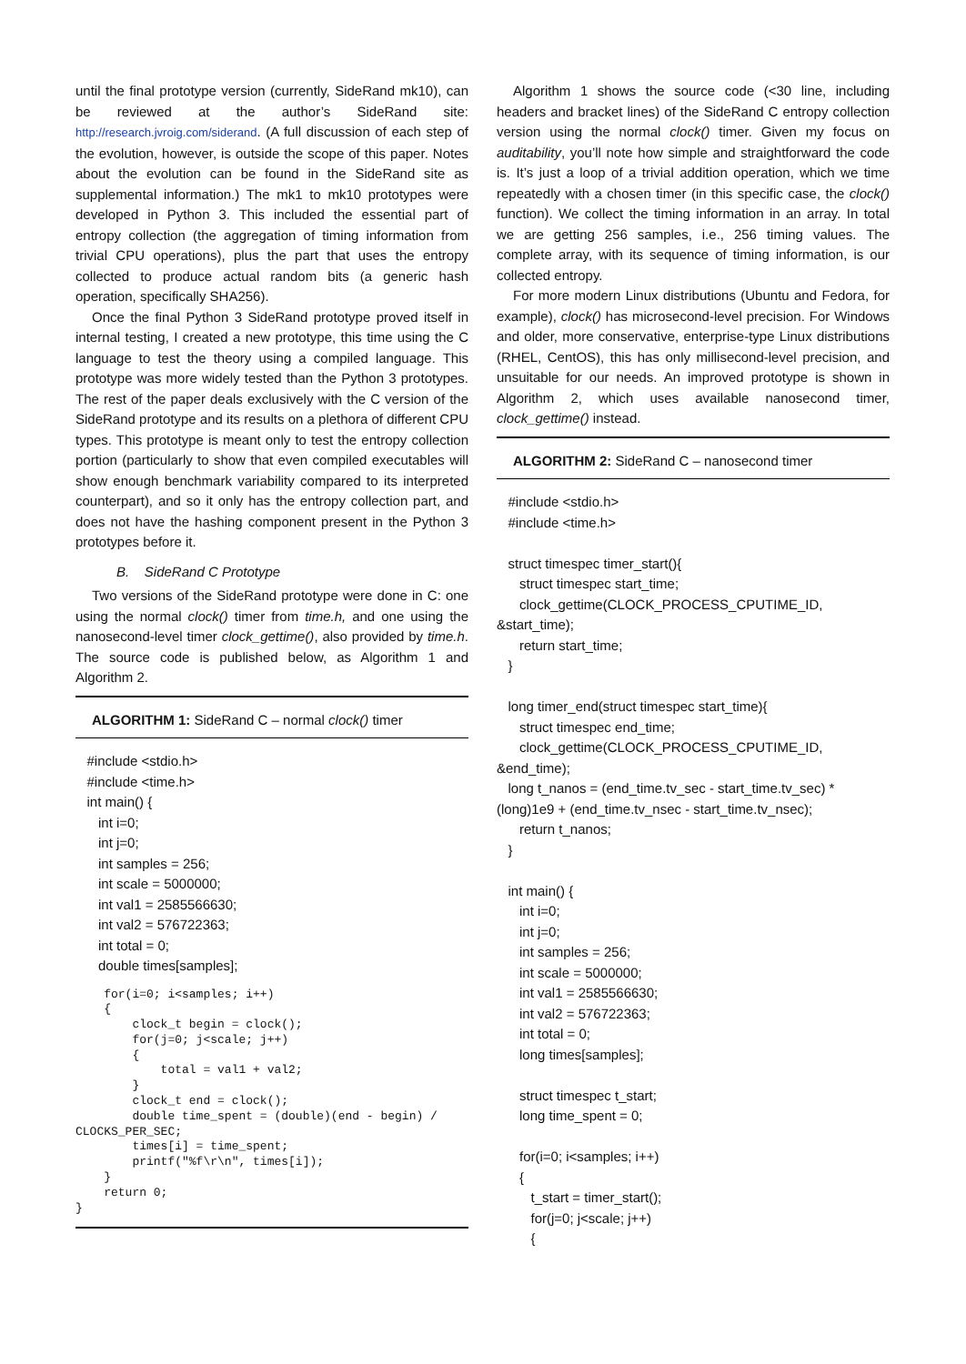until the final prototype version (currently, SideRand mk10), can be reviewed at the author’s SideRand site: http://research.jvroig.com/siderand. (A full discussion of each step of the evolution, however, is outside the scope of this paper. Notes about the evolution can be found in the SideRand site as supplemental information.) The mk1 to mk10 prototypes were developed in Python 3. This included the essential part of entropy collection (the aggregation of timing information from trivial CPU operations), plus the part that uses the entropy collected to produce actual random bits (a generic hash operation, specifically SHA256).
Once the final Python 3 SideRand prototype proved itself in internal testing, I created a new prototype, this time using the C language to test the theory using a compiled language. This prototype was more widely tested than the Python 3 prototypes. The rest of the paper deals exclusively with the C version of the SideRand prototype and its results on a plethora of different CPU types. This prototype is meant only to test the entropy collection portion (particularly to show that even compiled executables will show enough benchmark variability compared to its interpreted counterpart), and so it only has the entropy collection part, and does not have the hashing component present in the Python 3 prototypes before it.
B. SideRand C Prototype
Two versions of the SideRand prototype were done in C: one using the normal clock() timer from time.h, and one using the nanosecond-level timer clock_gettime(), also provided by time.h. The source code is published below, as Algorithm 1 and Algorithm 2.
ALGORITHM 1: SideRand C – normal clock() timer
#include <stdio.h> #include <time.h> int main() { int i=0; int j=0; int samples = 256; int scale = 5000000; int val1 = 2585566630; int val2 = 576722363; int total = 0; double times[samples];
for(i=0; i<samples; i++) { clock_t begin = clock(); for(j=0; j<scale; j++) { total = val1 + val2; } clock_t end = clock(); double time_spent = (double)(end - begin) / CLOCKS_PER_SEC; times[i] = time_spent; printf("%f\r\n", times[i]); } return 0; }
Algorithm 1 shows the source code (<30 line, including headers and bracket lines) of the SideRand C entropy collection version using the normal clock() timer. Given my focus on auditability, you’ll note how simple and straightforward the code is. It’s just a loop of a trivial addition operation, which we time repeatedly with a chosen timer (in this specific case, the clock() function). We collect the timing information in an array. In total we are getting 256 samples, i.e., 256 timing values. The complete array, with its sequence of timing information, is our collected entropy.
For more modern Linux distributions (Ubuntu and Fedora, for example), clock() has microsecond-level precision. For Windows and older, more conservative, enterprise-type Linux distributions (RHEL, CentOS), this has only millisecond-level precision, and unsuitable for our needs. An improved prototype is shown in Algorithm 2, which uses available nanosecond timer, clock_gettime() instead.
ALGORITHM 2: SideRand C – nanosecond timer
#include <stdio.h> #include <time.h> struct timespec timer_start(){ struct timespec start_time; clock_gettime(CLOCK_PROCESS_CPUTIME_ID, &start_time); return start_time; } long timer_end(struct timespec start_time){ struct timespec end_time; clock_gettime(CLOCK_PROCESS_CPUTIME_ID, &end_time); long t_nanos = (end_time.tv_sec - start_time.tv_sec) * (long)1e9 + (end_time.tv_nsec - start_time.tv_nsec); return t_nanos; } int main() { int i=0; int j=0; int samples = 256; int scale = 5000000; int val1 = 2585566630; int val2 = 576722363; int total = 0; long times[samples]; struct timespec t_start; long time_spent = 0; for(i=0; i<samples; i++) { t_start = timer_start(); for(j=0; j<scale; j++) {